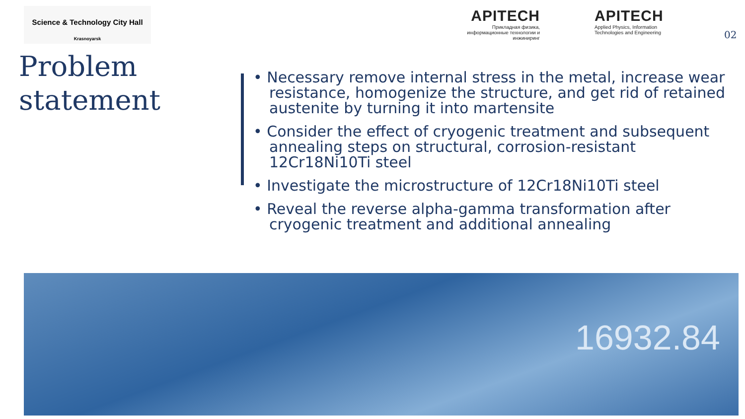Science & Technology City Hall
Krasnoyarsk
Problem
statement
APITECH
Прикладная физика, информационные технологии и инжиниринг
APITECH
Applied Physics, Information
Technologies and Engineering
02
• Necessary remove internal stress in the metal, increase wear resistance, homogenize the structure, and get rid of retained austenite by turning it into martensite
• Consider the effect of cryogenic treatment and subsequent annealing steps on structural, corrosion-resistant 12Cr18Ni10Ti steel
• Investigate the microstructure of 12Cr18Ni10Ti steel
• Reveal the reverse alpha-gamma transformation after cryogenic treatment and additional annealing
16932.84